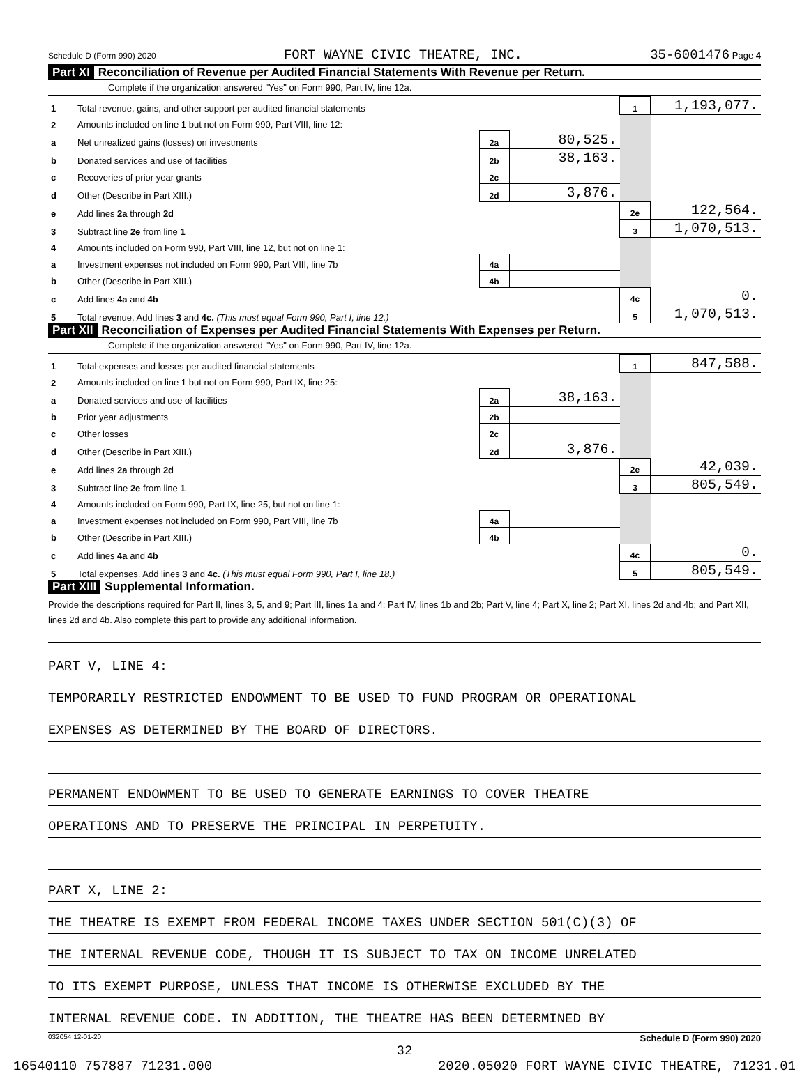Schedule D (Form 990) 2020 FORT WAYNE CIVIC THEATRE, INC. 35-6001476 Page 4
Part XI Reconciliation of Revenue per Audited Financial Statements With Revenue per Return.
Complete if the organization answered "Yes" on Form 990, Part IV, line 12a.
| 1 | Total revenue, gains, and other support per audited financial statements | | | 1 | 1,193,077. |
| 2 | Amounts included on line 1 but not on Form 990, Part VIII, line 12: | | | | |
| a | Net unrealized gains (losses) on investments | 2a | 80,525. | | |
| b | Donated services and use of facilities | 2b | 38,163. | | |
| c | Recoveries of prior year grants | 2c | | | |
| d | Other (Describe in Part XIII.) | 2d | 3,876. | | |
| e | Add lines 2a through 2d | | | 2e | 122,564. |
| 3 | Subtract line 2e from line 1 | | | 3 | 1,070,513. |
| 4 | Amounts included on Form 990, Part VIII, line 12, but not on line 1: | | | | |
| a | Investment expenses not included on Form 990, Part VIII, line 7b | 4a | | | |
| b | Other (Describe in Part XIII.) | 4b | | | |
| c | Add lines 4a and 4b | | | 4c | 0. |
| 5 | Total revenue. Add lines 3 and 4c. (This must equal Form 990, Part I, line 12.) | | | 5 | 1,070,513. |
Part XII Reconciliation of Expenses per Audited Financial Statements With Expenses per Return.
Complete if the organization answered "Yes" on Form 990, Part IV, line 12a.
| 1 | Total expenses and losses per audited financial statements | | | 1 | 847,588. |
| 2 | Amounts included on line 1 but not on Form 990, Part IX, line 25: | | | | |
| a | Donated services and use of facilities | 2a | 38,163. | | |
| b | Prior year adjustments | 2b | | | |
| c | Other losses | 2c | | | |
| d | Other (Describe in Part XIII.) | 2d | 3,876. | | |
| e | Add lines 2a through 2d | | | 2e | 42,039. |
| 3 | Subtract line 2e from line 1 | | | 3 | 805,549. |
| 4 | Amounts included on Form 990, Part IX, line 25, but not on line 1: | | | | |
| a | Investment expenses not included on Form 990, Part VIII, line 7b | 4a | | | |
| b | Other (Describe in Part XIII.) | 4b | | | |
| c | Add lines 4a and 4b | | | 4c | 0. |
| 5 | Total expenses. Add lines 3 and 4c. (This must equal Form 990, Part I, line 18.) | | | 5 | 805,549. |
Part XIII Supplemental Information.
Provide the descriptions required for Part II, lines 3, 5, and 9; Part III, lines 1a and 4; Part IV, lines 1b and 2b; Part V, line 4; Part X, line 2; Part XI, lines 2d and 4b; and Part XII, lines 2d and 4b. Also complete this part to provide any additional information.
PART V, LINE 4:
TEMPORARILY RESTRICTED ENDOWMENT TO BE USED TO FUND PROGRAM OR OPERATIONAL
EXPENSES AS DETERMINED BY THE BOARD OF DIRECTORS.
PERMANENT ENDOWMENT TO BE USED TO GENERATE EARNINGS TO COVER THEATRE
OPERATIONS AND TO PRESERVE THE PRINCIPAL IN PERPETUITY.
PART X, LINE 2:
THE THEATRE IS EXEMPT FROM FEDERAL INCOME TAXES UNDER SECTION 501(C)(3) OF
THE INTERNAL REVENUE CODE, THOUGH IT IS SUBJECT TO TAX ON INCOME UNRELATED
TO ITS EXEMPT PURPOSE, UNLESS THAT INCOME IS OTHERWISE EXCLUDED BY THE
INTERNAL REVENUE CODE. IN ADDITION, THE THEATRE HAS BEEN DETERMINED BY
032054 12-01-20 Schedule D (Form 990) 2020
32
16540110 757887 71231.000 2020.05020 FORT WAYNE CIVIC THEATRE, 71231.01